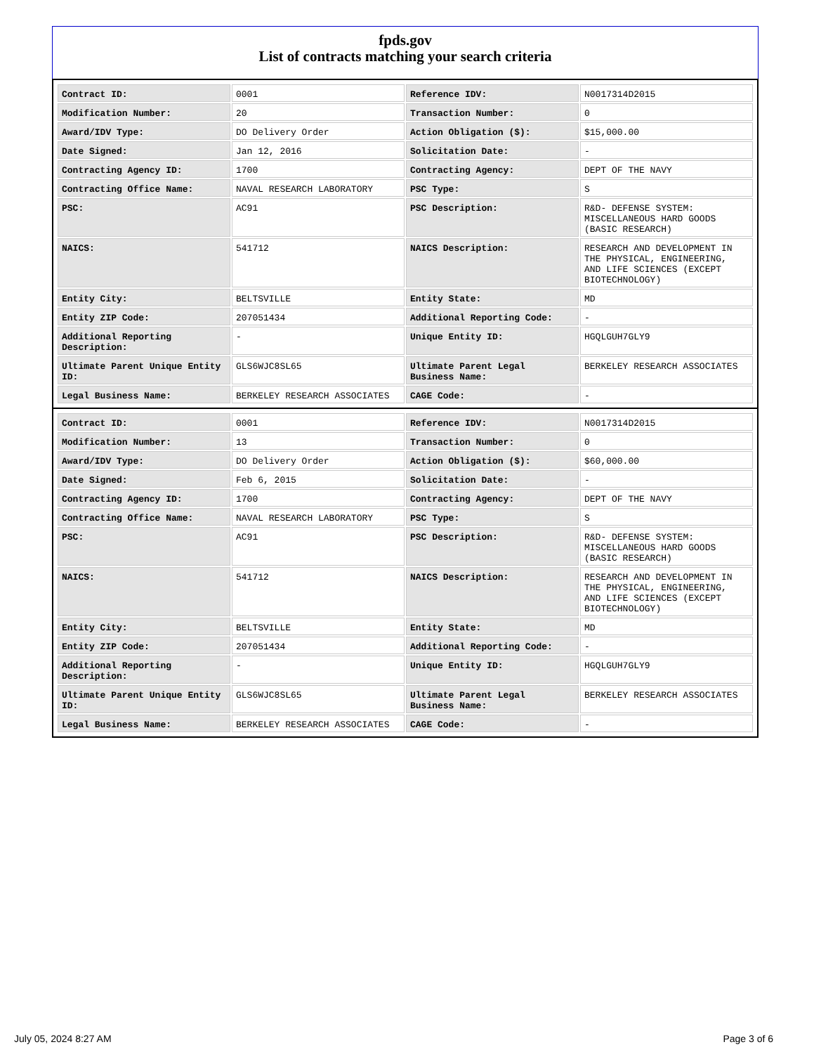fpds.gov
List of contracts matching your search criteria
| Contract ID: | 0001 | Reference IDV: | N0017314D2015 |
| Modification Number: | 20 | Transaction Number: | 0 |
| Award/IDV Type: | DO Delivery Order | Action Obligation ($): | $15,000.00 |
| Date Signed: | Jan 12, 2016 | Solicitation Date: | - |
| Contracting Agency ID: | 1700 | Contracting Agency: | DEPT OF THE NAVY |
| Contracting Office Name: | NAVAL RESEARCH LABORATORY | PSC Type: | S |
| PSC: | AC91 | PSC Description: | R&D- DEFENSE SYSTEM: MISCELLANEOUS HARD GOODS (BASIC RESEARCH) |
| NAICS: | 541712 | NAICS Description: | RESEARCH AND DEVELOPMENT IN THE PHYSICAL, ENGINEERING, AND LIFE SCIENCES (EXCEPT BIOTECHNOLOGY) |
| Entity City: | BELTSVILLE | Entity State: | MD |
| Entity ZIP Code: | 207051434 | Additional Reporting Code: | - |
| Additional Reporting Description: | - | Unique Entity ID: | HGQLGUH7GLY9 |
| Ultimate Parent Unique Entity ID: | GLS6WJC8SL65 | Ultimate Parent Legal Business Name: | BERKELEY RESEARCH ASSOCIATES |
| Legal Business Name: | BERKELEY RESEARCH ASSOCIATES | CAGE Code: | - |
| Contract ID: | 0001 | Reference IDV: | N0017314D2015 |
| Modification Number: | 13 | Transaction Number: | 0 |
| Award/IDV Type: | DO Delivery Order | Action Obligation ($): | $60,000.00 |
| Date Signed: | Feb 6, 2015 | Solicitation Date: | - |
| Contracting Agency ID: | 1700 | Contracting Agency: | DEPT OF THE NAVY |
| Contracting Office Name: | NAVAL RESEARCH LABORATORY | PSC Type: | S |
| PSC: | AC91 | PSC Description: | R&D- DEFENSE SYSTEM: MISCELLANEOUS HARD GOODS (BASIC RESEARCH) |
| NAICS: | 541712 | NAICS Description: | RESEARCH AND DEVELOPMENT IN THE PHYSICAL, ENGINEERING, AND LIFE SCIENCES (EXCEPT BIOTECHNOLOGY) |
| Entity City: | BELTSVILLE | Entity State: | MD |
| Entity ZIP Code: | 207051434 | Additional Reporting Code: | - |
| Additional Reporting Description: | - | Unique Entity ID: | HGQLGUH7GLY9 |
| Ultimate Parent Unique Entity ID: | GLS6WJC8SL65 | Ultimate Parent Legal Business Name: | BERKELEY RESEARCH ASSOCIATES |
| Legal Business Name: | BERKELEY RESEARCH ASSOCIATES | CAGE Code: | - |
July 05, 2024 8:27 AM Page 3 of 6